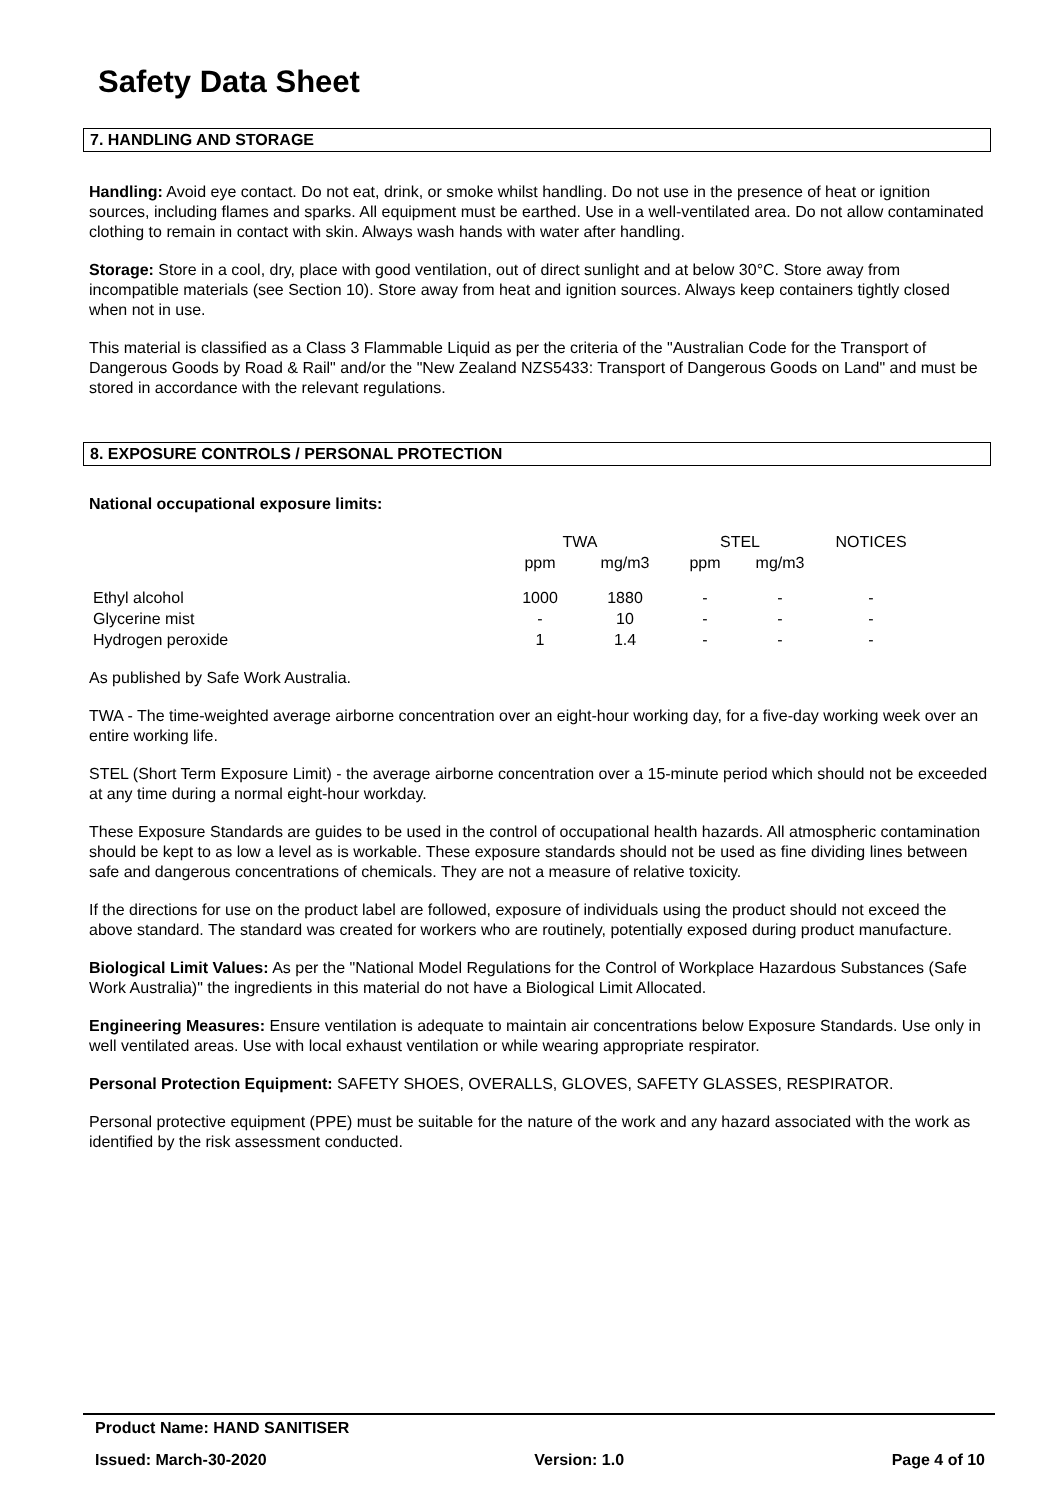Safety Data Sheet
7. HANDLING AND STORAGE
Handling: Avoid eye contact. Do not eat, drink, or smoke whilst handling. Do not use in the presence of heat or ignition sources, including flames and sparks. All equipment must be earthed. Use in a well-ventilated area. Do not allow contaminated clothing to remain in contact with skin. Always wash hands with water after handling.
Storage: Store in a cool, dry, place with good ventilation, out of direct sunlight and at below 30°C. Store away from incompatible materials (see Section 10). Store away from heat and ignition sources. Always keep containers tightly closed when not in use.
This material is classified as a Class 3 Flammable Liquid as per the criteria of the "Australian Code for the Transport of Dangerous Goods by Road & Rail" and/or the "New Zealand NZS5433: Transport of Dangerous Goods on Land" and must be stored in accordance with the relevant regulations.
8. EXPOSURE CONTROLS / PERSONAL PROTECTION
National occupational exposure limits:
| | TWA | | STEL | | NOTICES |
| --- | --- | --- | --- | --- | --- |
| | ppm | mg/m3 | ppm | mg/m3 | |
| Ethyl alcohol | 1000 | 1880 | - | - | - |
| Glycerine mist | - | 10 | - | - | - |
| Hydrogen peroxide | 1 | 1.4 | - | - | - |
As published by Safe Work Australia.
TWA - The time-weighted average airborne concentration over an eight-hour working day, for a five-day working week over an entire working life.
STEL (Short Term Exposure Limit) - the average airborne concentration over a 15-minute period which should not be exceeded at any time during a normal eight-hour workday.
These Exposure Standards are guides to be used in the control of occupational health hazards. All atmospheric contamination should be kept to as low a level as is workable. These exposure standards should not be used as fine dividing lines between safe and dangerous concentrations of chemicals. They are not a measure of relative toxicity.
If the directions for use on the product label are followed, exposure of individuals using the product should not exceed the above standard. The standard was created for workers who are routinely, potentially exposed during product manufacture.
Biological Limit Values: As per the "National Model Regulations for the Control of Workplace Hazardous Substances (Safe Work Australia)" the ingredients in this material do not have a Biological Limit Allocated.
Engineering Measures: Ensure ventilation is adequate to maintain air concentrations below Exposure Standards. Use only in well ventilated areas. Use with local exhaust ventilation or while wearing appropriate respirator.
Personal Protection Equipment: SAFETY SHOES, OVERALLS, GLOVES, SAFETY GLASSES, RESPIRATOR.
Personal protective equipment (PPE) must be suitable for the nature of the work and any hazard associated with the work as identified by the risk assessment conducted.
Product Name: HAND SANITISER
Issued: March-30-2020 Version: 1.0 Page 4 of 10